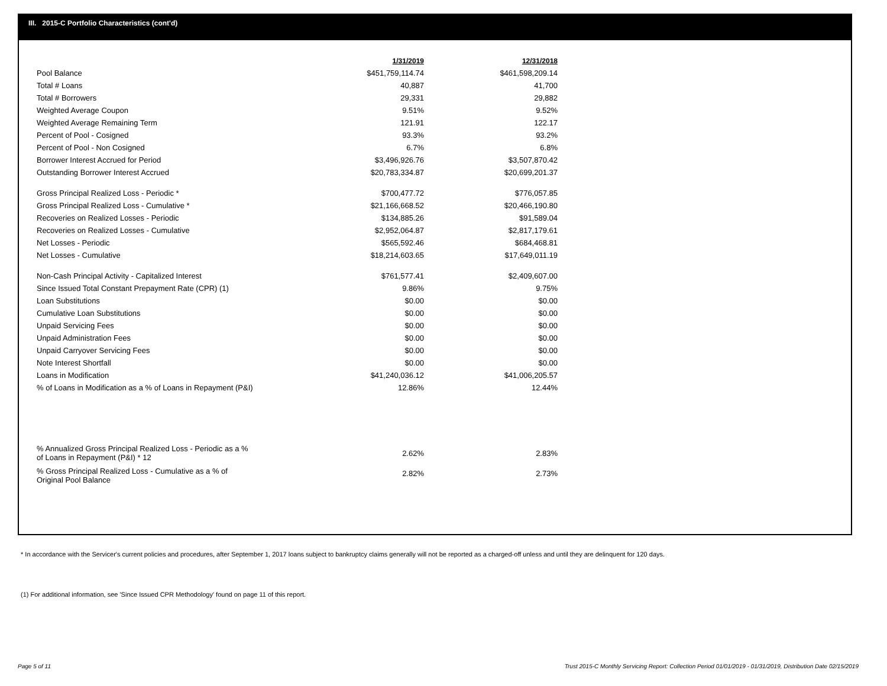III. 2015-C Portfolio Characteristics (cont'd)
| | 1/31/2019 | 12/31/2018 |
| --- | --- | --- |
| Pool Balance | $451,759,114.74 | $461,598,209.14 |
| Total # Loans | 40,887 | 41,700 |
| Total # Borrowers | 29,331 | 29,882 |
| Weighted Average Coupon | 9.51% | 9.52% |
| Weighted Average Remaining Term | 121.91 | 122.17 |
| Percent of Pool - Cosigned | 93.3% | 93.2% |
| Percent of Pool - Non Cosigned | 6.7% | 6.8% |
| Borrower Interest Accrued for Period | $3,496,926.76 | $3,507,870.42 |
| Outstanding Borrower Interest Accrued | $20,783,334.87 | $20,699,201.37 |
| Gross Principal Realized Loss - Periodic * | $700,477.72 | $776,057.85 |
| Gross Principal Realized Loss - Cumulative * | $21,166,668.52 | $20,466,190.80 |
| Recoveries on Realized Losses - Periodic | $134,885.26 | $91,589.04 |
| Recoveries on Realized Losses - Cumulative | $2,952,064.87 | $2,817,179.61 |
| Net Losses - Periodic | $565,592.46 | $684,468.81 |
| Net Losses - Cumulative | $18,214,603.65 | $17,649,011.19 |
| Non-Cash Principal Activity - Capitalized Interest | $761,577.41 | $2,409,607.00 |
| Since Issued Total Constant Prepayment Rate (CPR) (1) | 9.86% | 9.75% |
| Loan Substitutions | $0.00 | $0.00 |
| Cumulative Loan Substitutions | $0.00 | $0.00 |
| Unpaid Servicing Fees | $0.00 | $0.00 |
| Unpaid Administration Fees | $0.00 | $0.00 |
| Unpaid Carryover Servicing Fees | $0.00 | $0.00 |
| Note Interest Shortfall | $0.00 | $0.00 |
| Loans in Modification | $41,240,036.12 | $41,006,205.57 |
| % of Loans in Modification as a % of Loans in Repayment (P&I) | 12.86% | 12.44% |
| % Annualized Gross Principal Realized Loss - Periodic as a % of Loans in Repayment (P&I) * 12 | 2.62% | 2.83% |
| % Gross Principal Realized Loss - Cumulative as a % of Original Pool Balance | 2.82% | 2.73% |
* In accordance with the Servicer's current policies and procedures, after September 1, 2017 loans subject to bankruptcy claims generally will not be reported as a charged-off unless and until they are delinquent for 120 days.
(1) For additional information, see 'Since Issued CPR Methodology' found on page 11 of this report.
Page 5 of 11
Trust 2015-C Monthly Servicing Report: Collection Period 01/01/2019 - 01/31/2019, Distribution Date 02/15/2019